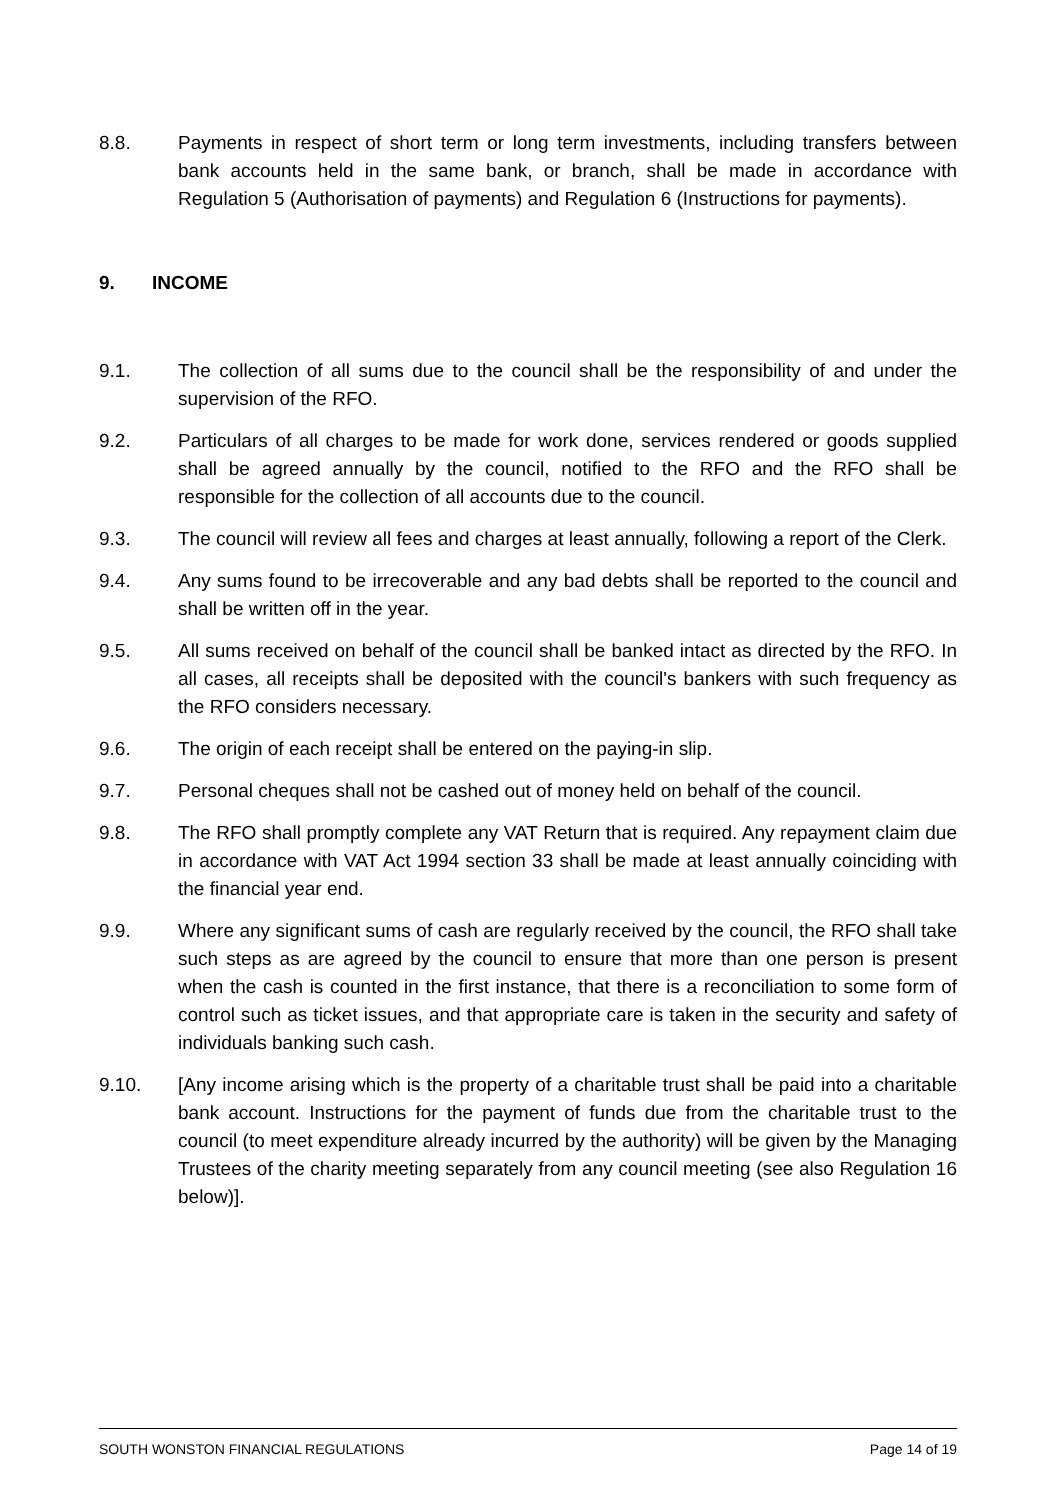8.8. Payments in respect of short term or long term investments, including transfers between bank accounts held in the same bank, or branch, shall be made in accordance with Regulation 5 (Authorisation of payments) and Regulation 6 (Instructions for payments).
9. INCOME
9.1. The collection of all sums due to the council shall be the responsibility of and under the supervision of the RFO.
9.2. Particulars of all charges to be made for work done, services rendered or goods supplied shall be agreed annually by the council, notified to the RFO and the RFO shall be responsible for the collection of all accounts due to the council.
9.3. The council will review all fees and charges at least annually, following a report of the Clerk.
9.4. Any sums found to be irrecoverable and any bad debts shall be reported to the council and shall be written off in the year.
9.5. All sums received on behalf of the council shall be banked intact as directed by the RFO. In all cases, all receipts shall be deposited with the council's bankers with such frequency as the RFO considers necessary.
9.6. The origin of each receipt shall be entered on the paying-in slip.
9.7. Personal cheques shall not be cashed out of money held on behalf of the council.
9.8. The RFO shall promptly complete any VAT Return that is required. Any repayment claim due in accordance with VAT Act 1994 section 33 shall be made at least annually coinciding with the financial year end.
9.9. Where any significant sums of cash are regularly received by the council, the RFO shall take such steps as are agreed by the council to ensure that more than one person is present when the cash is counted in the first instance, that there is a reconciliation to some form of control such as ticket issues, and that appropriate care is taken in the security and safety of individuals banking such cash.
9.10. [Any income arising which is the property of a charitable trust shall be paid into a charitable bank account. Instructions for the payment of funds due from the charitable trust to the council (to meet expenditure already incurred by the authority) will be given by the Managing Trustees of the charity meeting separately from any council meeting (see also Regulation 16 below)].
SOUTH WONSTON FINANCIAL REGULATIONS Page 14 of 19